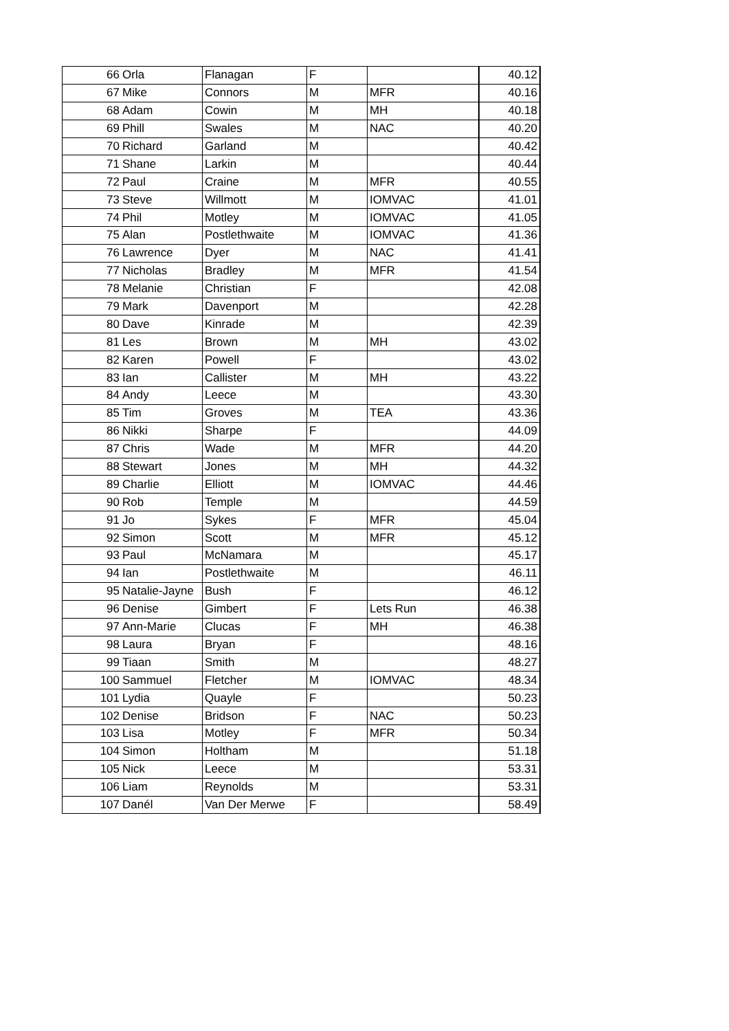| 66 | Orla | Flanagan | F | | 40.12 |
| 67 | Mike | Connors | M | MFR | 40.16 |
| 68 | Adam | Cowin | M | MH | 40.18 |
| 69 | Phill | Swales | M | NAC | 40.20 |
| 70 | Richard | Garland | M | | 40.42 |
| 71 | Shane | Larkin | M | | 40.44 |
| 72 | Paul | Craine | M | MFR | 40.55 |
| 73 | Steve | Willmott | M | IOMVAC | 41.01 |
| 74 | Phil | Motley | M | IOMVAC | 41.05 |
| 75 | Alan | Postlethwaite | M | IOMVAC | 41.36 |
| 76 | Lawrence | Dyer | M | NAC | 41.41 |
| 77 | Nicholas | Bradley | M | MFR | 41.54 |
| 78 | Melanie | Christian | F | | 42.08 |
| 79 | Mark | Davenport | M | | 42.28 |
| 80 | Dave | Kinrade | M | | 42.39 |
| 81 | Les | Brown | M | MH | 43.02 |
| 82 | Karen | Powell | F | | 43.02 |
| 83 | Ian | Callister | M | MH | 43.22 |
| 84 | Andy | Leece | M | | 43.30 |
| 85 | Tim | Groves | M | TEA | 43.36 |
| 86 | Nikki | Sharpe | F | | 44.09 |
| 87 | Chris | Wade | M | MFR | 44.20 |
| 88 | Stewart | Jones | M | MH | 44.32 |
| 89 | Charlie | Elliott | M | IOMVAC | 44.46 |
| 90 | Rob | Temple | M | | 44.59 |
| 91 | Jo | Sykes | F | MFR | 45.04 |
| 92 | Simon | Scott | M | MFR | 45.12 |
| 93 | Paul | McNamara | M | | 45.17 |
| 94 | Ian | Postlethwaite | M | | 46.11 |
| 95 | Natalie-Jayne | Bush | F | | 46.12 |
| 96 | Denise | Gimbert | F | Lets Run | 46.38 |
| 97 | Ann-Marie | Clucas | F | MH | 46.38 |
| 98 | Laura | Bryan | F | | 48.16 |
| 99 | Tiaan | Smith | M | | 48.27 |
| 100 | Sammuel | Fletcher | M | IOMVAC | 48.34 |
| 101 | Lydia | Quayle | F | | 50.23 |
| 102 | Denise | Bridson | F | NAC | 50.23 |
| 103 | Lisa | Motley | F | MFR | 50.34 |
| 104 | Simon | Holtham | M | | 51.18 |
| 105 | Nick | Leece | M | | 53.31 |
| 106 | Liam | Reynolds | M | | 53.31 |
| 107 | Danél | Van Der Merwe | F | | 58.49 |